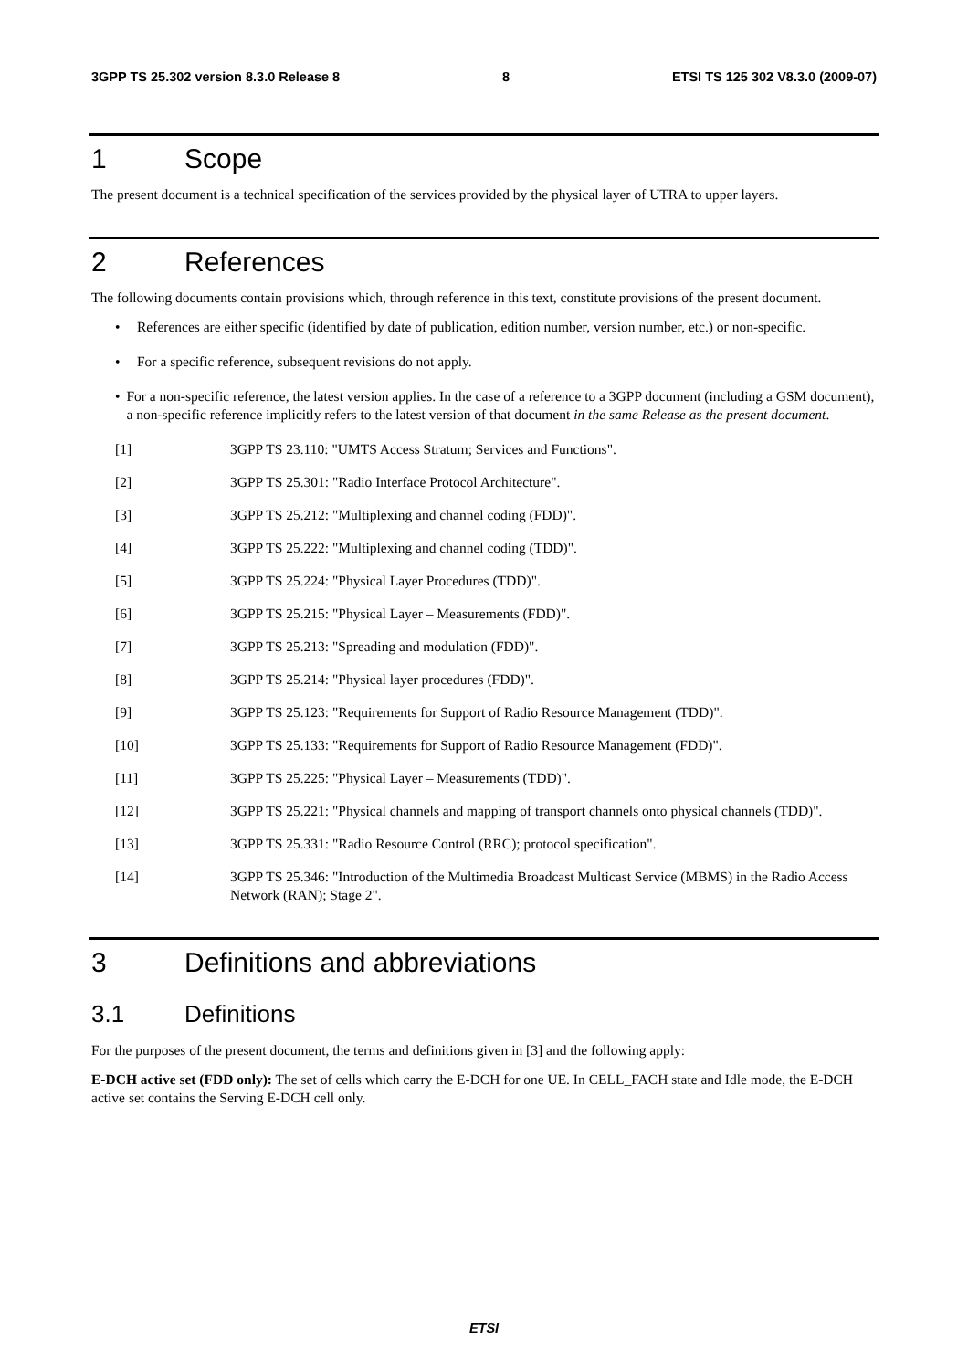3GPP TS 25.302 version 8.3.0 Release 8 8 ETSI TS 125 302 V8.3.0 (2009-07)
1 Scope
The present document is a technical specification of the services provided by the physical layer of UTRA to upper layers.
2 References
The following documents contain provisions which, through reference in this text, constitute provisions of the present document.
• References are either specific (identified by date of publication, edition number, version number, etc.) or non-specific.
• For a specific reference, subsequent revisions do not apply.
• For a non-specific reference, the latest version applies. In the case of a reference to a 3GPP document (including a GSM document), a non-specific reference implicitly refers to the latest version of that document in the same Release as the present document.
[1] 3GPP TS 23.110: "UMTS Access Stratum; Services and Functions".
[2] 3GPP TS 25.301: "Radio Interface Protocol Architecture".
[3] 3GPP TS 25.212: "Multiplexing and channel coding (FDD)".
[4] 3GPP TS 25.222: "Multiplexing and channel coding (TDD)".
[5] 3GPP TS 25.224: "Physical Layer Procedures (TDD)".
[6] 3GPP TS 25.215: "Physical Layer – Measurements (FDD)".
[7] 3GPP TS 25.213: "Spreading and modulation (FDD)".
[8] 3GPP TS 25.214: "Physical layer procedures (FDD)".
[9] 3GPP TS 25.123: "Requirements for Support of Radio Resource Management (TDD)".
[10] 3GPP TS 25.133: "Requirements for Support of Radio Resource Management (FDD)".
[11] 3GPP TS 25.225: "Physical Layer – Measurements (TDD)".
[12] 3GPP TS 25.221: "Physical channels and mapping of transport channels onto physical channels (TDD)".
[13] 3GPP TS 25.331: "Radio Resource Control (RRC); protocol specification".
[14] 3GPP TS 25.346: "Introduction of the Multimedia Broadcast Multicast Service (MBMS) in the Radio Access Network (RAN); Stage 2".
3 Definitions and abbreviations
3.1 Definitions
For the purposes of the present document, the terms and definitions given in [3] and the following apply:
E-DCH active set (FDD only): The set of cells which carry the E-DCH for one UE. In CELL_FACH state and Idle mode, the E-DCH active set contains the Serving E-DCH cell only.
ETSI